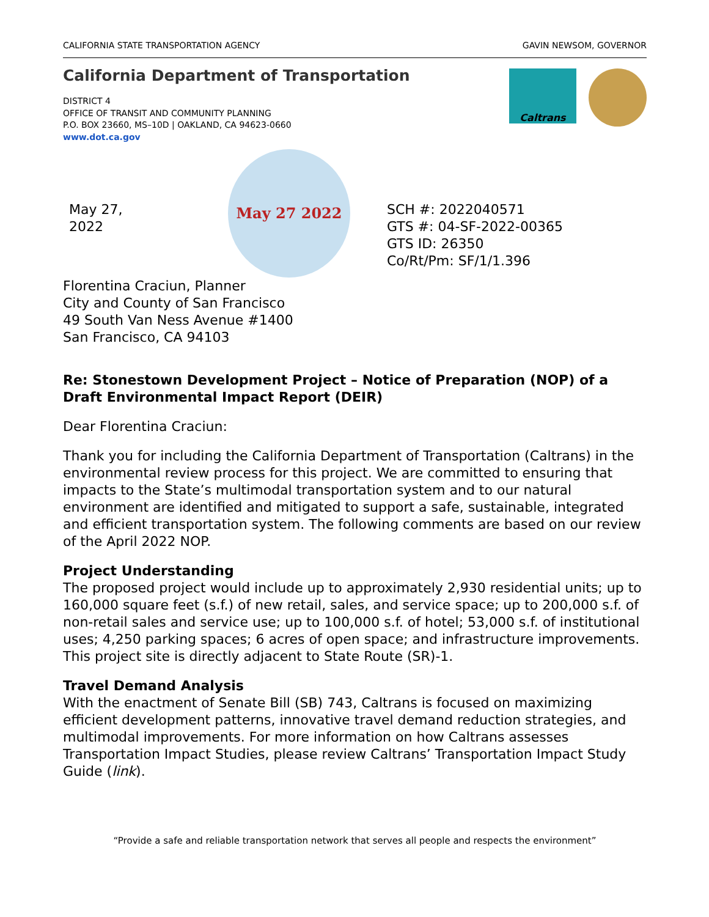CALIFORNIA STATE TRANSPORTATION AGENCY GAVIN NEWSOM, GOVERNOR
California Department of Transportation
Caltrans
DISTRICT 4
OFFICE OF TRANSIT AND COMMUNITY PLANNING
P.O. BOX 23660, MS–10D | OAKLAND, CA 94623-0660
www.dot.ca.gov
May 27, 2022
May 27 2022
SCH #: 2022040571
GTS #: 04-SF-2022-00365
GTS ID: 26350
Co/Rt/Pm: SF/1/1.396
Florentina Craciun, Planner
City and County of San Francisco
49 South Van Ness Avenue #1400
San Francisco, CA 94103
Re: Stonestown Development Project – Notice of Preparation (NOP) of a Draft Environmental Impact Report (DEIR)
Dear Florentina Craciun:
Thank you for including the California Department of Transportation (Caltrans) in the environmental review process for this project. We are committed to ensuring that impacts to the State’s multimodal transportation system and to our natural environment are identified and mitigated to support a safe, sustainable, integrated and efficient transportation system. The following comments are based on our review of the April 2022 NOP.
Project Understanding
The proposed project would include up to approximately 2,930 residential units; up to 160,000 square feet (s.f.) of new retail, sales, and service space; up to 200,000 s.f. of non-retail sales and service use; up to 100,000 s.f. of hotel; 53,000 s.f. of institutional uses; 4,250 parking spaces; 6 acres of open space; and infrastructure improvements. This project site is directly adjacent to State Route (SR)-1.
Travel Demand Analysis
With the enactment of Senate Bill (SB) 743, Caltrans is focused on maximizing efficient development patterns, innovative travel demand reduction strategies, and multimodal improvements. For more information on how Caltrans assesses Transportation Impact Studies, please review Caltrans’ Transportation Impact Study Guide (link).
“Provide a safe and reliable transportation network that serves all people and respects the environment”